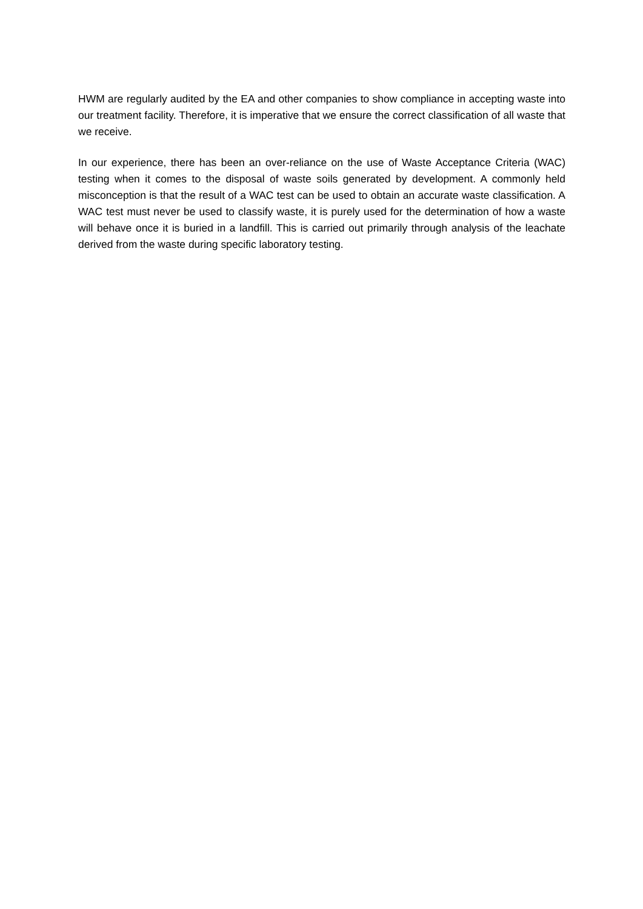HWM are regularly audited by the EA and other companies to show compliance in accepting waste into our treatment facility. Therefore, it is imperative that we ensure the correct classification of all waste that we receive.
In our experience, there has been an over-reliance on the use of Waste Acceptance Criteria (WAC) testing when it comes to the disposal of waste soils generated by development. A commonly held misconception is that the result of a WAC test can be used to obtain an accurate waste classification. A WAC test must never be used to classify waste, it is purely used for the determination of how a waste will behave once it is buried in a landfill. This is carried out primarily through analysis of the leachate derived from the waste during specific laboratory testing.